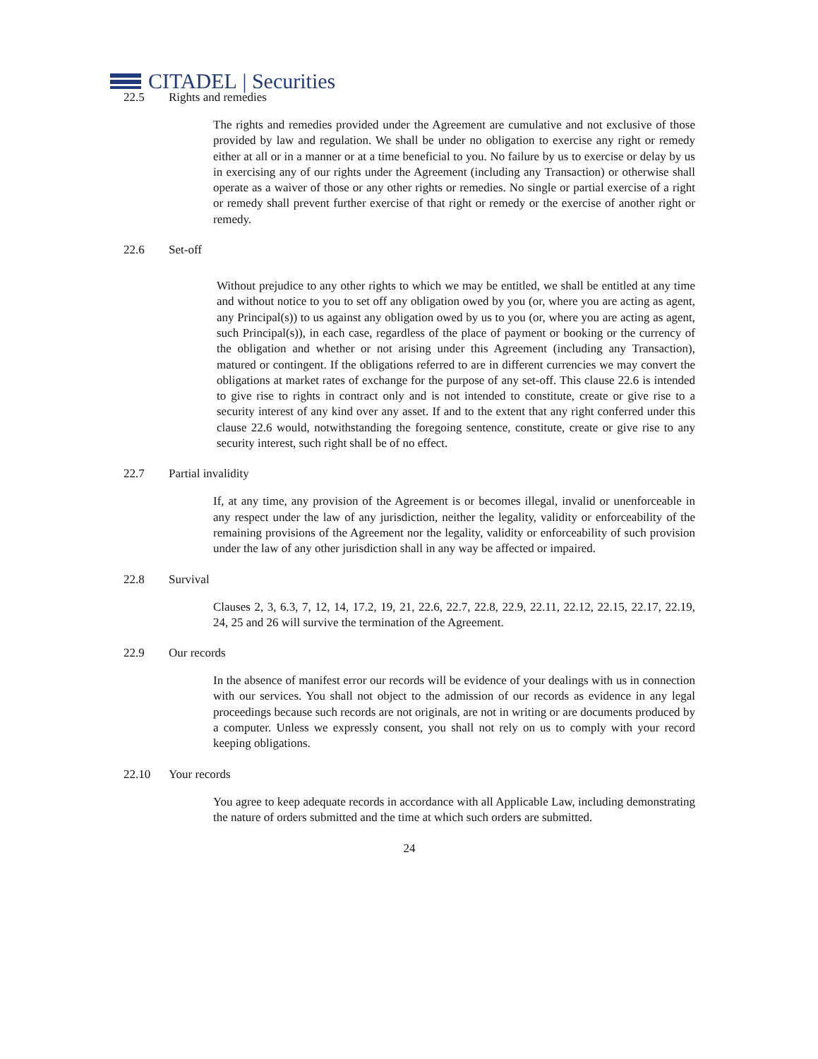CITADEL | Securities
22.5 Rights and remedies
The rights and remedies provided under the Agreement are cumulative and not exclusive of those provided by law and regulation. We shall be under no obligation to exercise any right or remedy either at all or in a manner or at a time beneficial to you. No failure by us to exercise or delay by us in exercising any of our rights under the Agreement (including any Transaction) or otherwise shall operate as a waiver of those or any other rights or remedies. No single or partial exercise of a right or remedy shall prevent further exercise of that right or remedy or the exercise of another right or remedy.
22.6 Set-off
Without prejudice to any other rights to which we may be entitled, we shall be entitled at any time and without notice to you to set off any obligation owed by you (or, where you are acting as agent, any Principal(s)) to us against any obligation owed by us to you (or, where you are acting as agent, such Principal(s)), in each case, regardless of the place of payment or booking or the currency of the obligation and whether or not arising under this Agreement (including any Transaction), matured or contingent. If the obligations referred to are in different currencies we may convert the obligations at market rates of exchange for the purpose of any set-off. This clause 22.6 is intended to give rise to rights in contract only and is not intended to constitute, create or give rise to a security interest of any kind over any asset. If and to the extent that any right conferred under this clause 22.6 would, notwithstanding the foregoing sentence, constitute, create or give rise to any security interest, such right shall be of no effect.
22.7 Partial invalidity
If, at any time, any provision of the Agreement is or becomes illegal, invalid or unenforceable in any respect under the law of any jurisdiction, neither the legality, validity or enforceability of the remaining provisions of the Agreement nor the legality, validity or enforceability of such provision under the law of any other jurisdiction shall in any way be affected or impaired.
22.8 Survival
Clauses 2, 3, 6.3, 7, 12, 14, 17.2, 19, 21, 22.6, 22.7, 22.8, 22.9, 22.11, 22.12, 22.15, 22.17, 22.19, 24, 25 and 26 will survive the termination of the Agreement.
22.9 Our records
In the absence of manifest error our records will be evidence of your dealings with us in connection with our services. You shall not object to the admission of our records as evidence in any legal proceedings because such records are not originals, are not in writing or are documents produced by a computer. Unless we expressly consent, you shall not rely on us to comply with your record keeping obligations.
22.10 Your records
You agree to keep adequate records in accordance with all Applicable Law, including demonstrating the nature of orders submitted and the time at which such orders are submitted.
24